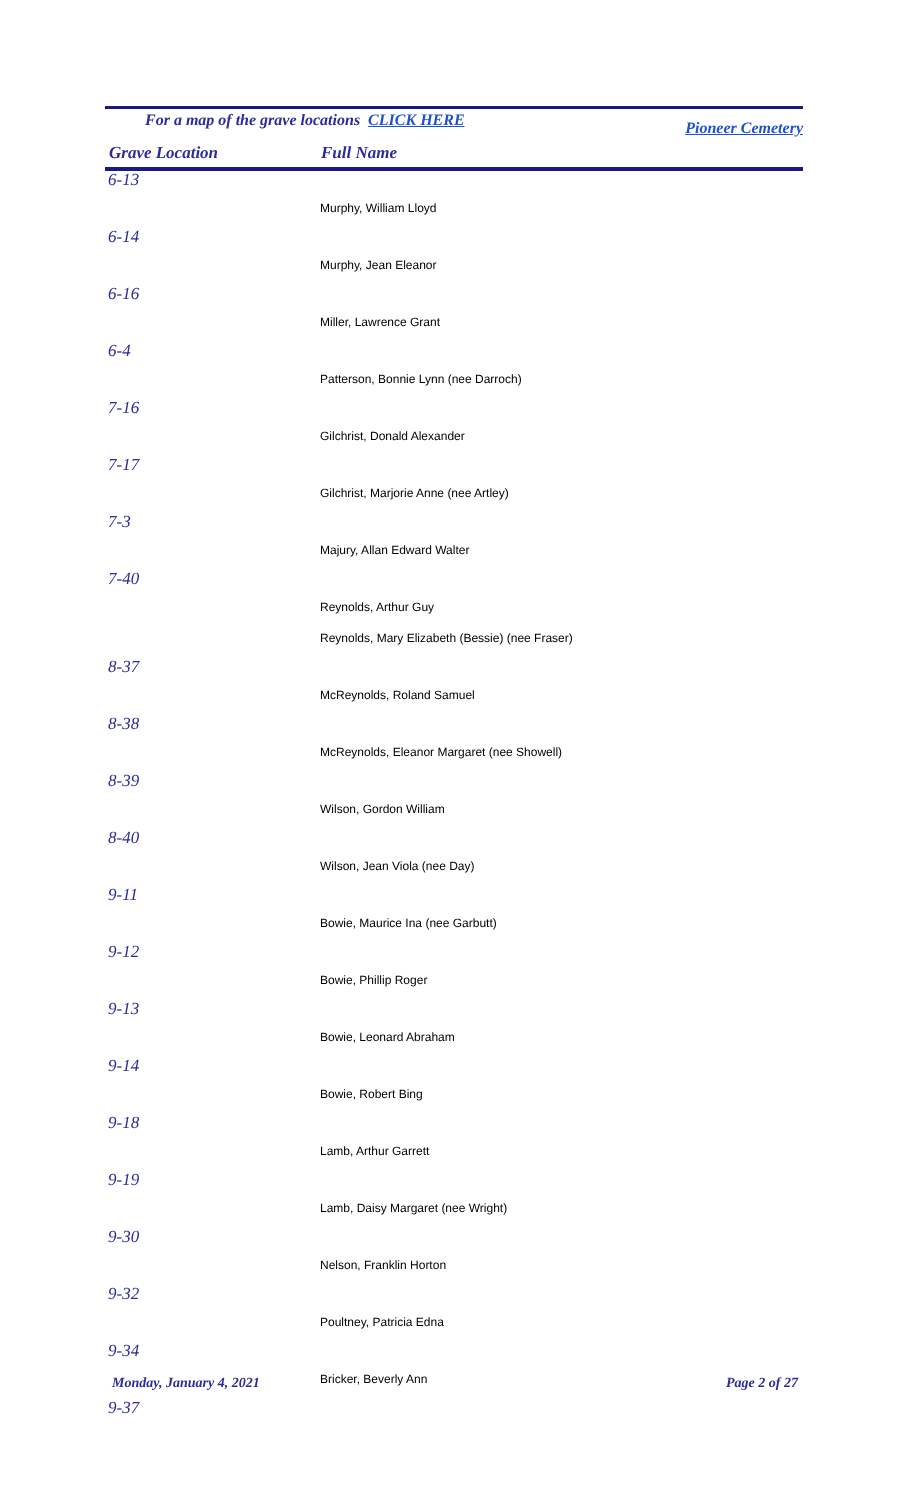For a map of the grave locations CLICK HERE Pioneer Cemetery
Grave Location Full Name
| 6-13 | |
| | Murphy, William Lloyd |
| 6-14 | |
| | Murphy, Jean Eleanor |
| 6-16 | |
| | Miller, Lawrence Grant |
| 6-4 | |
| | Patterson, Bonnie Lynn (nee Darroch) |
| 7-16 | |
| | Gilchrist, Donald Alexander |
| 7-17 | |
| | Gilchrist, Marjorie Anne (nee Artley) |
| 7-3 | |
| | Majury, Allan Edward Walter |
| 7-40 | |
| | Reynolds, Arthur Guy |
| | Reynolds, Mary Elizabeth (Bessie) (nee Fraser) |
| 8-37 | |
| | McReynolds, Roland Samuel |
| 8-38 | |
| | McReynolds, Eleanor Margaret (nee Showell) |
| 8-39 | |
| | Wilson, Gordon William |
| 8-40 | |
| | Wilson, Jean Viola (nee Day) |
| 9-11 | |
| | Bowie, Maurice Ina (nee Garbutt) |
| 9-12 | |
| | Bowie, Phillip Roger |
| 9-13 | |
| | Bowie, Leonard Abraham |
| 9-14 | |
| | Bowie, Robert Bing |
| 9-18 | |
| | Lamb, Arthur Garrett |
| 9-19 | |
| | Lamb, Daisy Margaret (nee Wright) |
| 9-30 | |
| | Nelson, Franklin Horton |
| 9-32 | |
| | Poultney, Patricia Edna |
| 9-34 | |
| | Bricker, Beverly Ann |
| 9-37 | |
Monday, January 4, 2021 Page 2 of 27